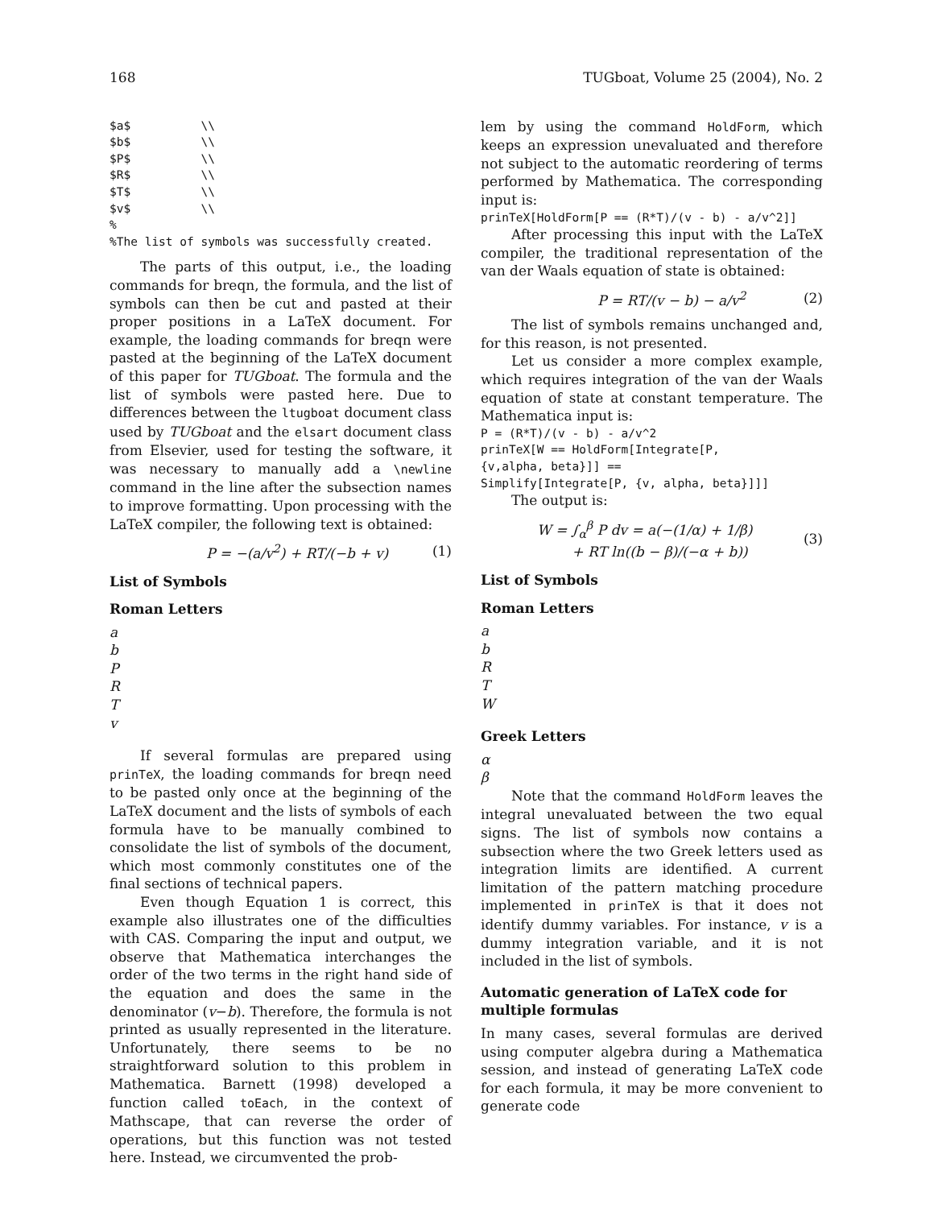168 TUGboat, Volume 25 (2004), No. 2
$a$          \\
$b$          \\
$P$          \\
$R$          \\
$T$          \\
$v$          \\
%
%The list of symbols was successfully created.
The parts of this output, i.e., the loading commands for breqn, the formula, and the list of symbols can then be cut and pasted at their proper positions in a LaTeX document. For example, the loading commands for breqn were pasted at the beginning of the LaTeX document of this paper for TUGboat. The formula and the list of symbols were pasted here. Due to differences between the ltugboat document class used by TUGboat and the elsart document class from Elsevier, used for testing the software, it was necessary to manually add a \newline command in the line after the subsection names to improve formatting. Upon processing with the LaTeX compiler, the following text is obtained:
P = −(a/v<sup>2</sup>) + RT/(−b + v) (1)
List of Symbols
Roman Letters
a
b
P
R
T
v
If several formulas are prepared using prinTeX, the loading commands for breqn need to be pasted only once at the beginning of the LaTeX document and the lists of symbols of each formula have to be manually combined to consolidate the list of symbols of the document, which most commonly constitutes one of the final sections of technical papers.
Even though Equation 1 is correct, this example also illustrates one of the difficulties with CAS. Comparing the input and output, we observe that Mathematica interchanges the order of the two terms in the right hand side of the equation and does the same in the denominator (v−b). Therefore, the formula is not printed as usually represented in the literature. Unfortunately, there seems to be no straightforward solution to this problem in Mathematica. Barnett (1998) developed a function called toEach, in the context of Mathscape, that can reverse the order of operations, but this function was not tested here. Instead, we circumvented the prob-
lem by using the command HoldForm, which keeps an expression unevaluated and therefore not subject to the automatic reordering of terms performed by Mathematica. The corresponding input is:
prinTeX[HoldForm[P == (R*T)/(v - b) - a/v^2]]
After processing this input with the LaTeX compiler, the traditional representation of the van der Waals equation of state is obtained:
P = RT/(v − b) − a/v<sup>2</sup> (2)
The list of symbols remains unchanged and, for this reason, is not presented.
Let us consider a more complex example, which requires integration of the van der Waals equation of state at constant temperature. The Mathematica input is:
P = (R*T)/(v - b) - a/v^2
prinTeX[W == HoldForm[Integrate[P,
{v,alpha, beta}]] ==
Simplify[Integrate[P, {v, alpha, beta}]]]
The output is:
W = ∫<sub>α</sub><sup>β</sup> P dv = a(−(1/α) + 1/β)
+ RT ln((b − β)/(−α + b)) (3)
List of Symbols
Roman Letters
a
b
R
T
W
Greek Letters
α
β
Note that the command HoldForm leaves the integral unevaluated between the two equal signs. The list of symbols now contains a subsection where the two Greek letters used as integration limits are identified. A current limitation of the pattern matching procedure implemented in prinTeX is that it does not identify dummy variables. For instance, v is a dummy integration variable, and it is not included in the list of symbols.
Automatic generation of LaTeX code for multiple formulas
In many cases, several formulas are derived using computer algebra during a Mathematica session, and instead of generating LaTeX code for each formula, it may be more convenient to generate code